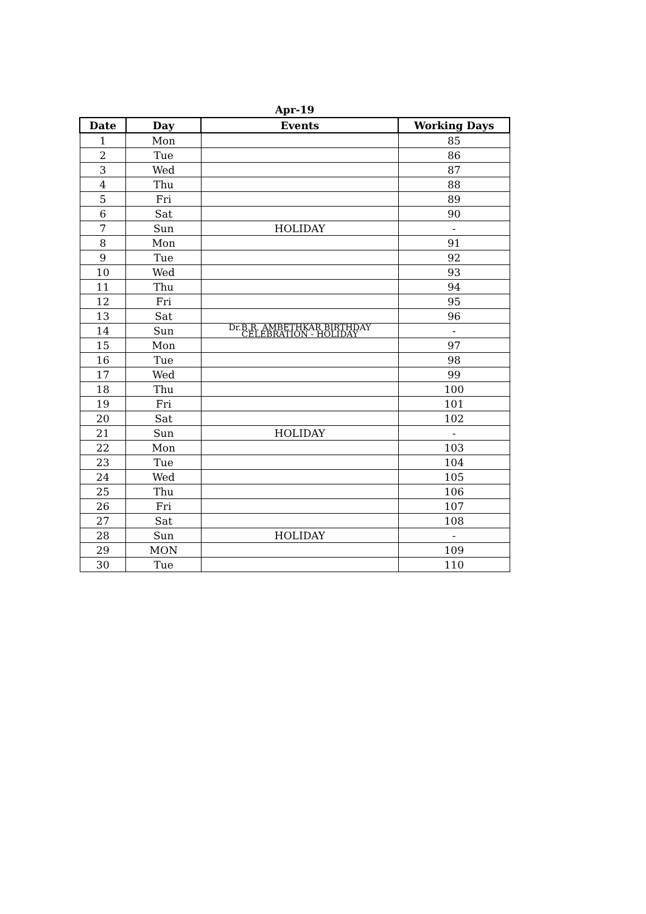Apr-19
| Date | Day | Events | Working Days |
| --- | --- | --- | --- |
| 1 | Mon | | 85 |
| 2 | Tue | | 86 |
| 3 | Wed | | 87 |
| 4 | Thu | | 88 |
| 5 | Fri | | 89 |
| 6 | Sat | | 90 |
| 7 | Sun | HOLIDAY | - |
| 8 | Mon | | 91 |
| 9 | Tue | | 92 |
| 10 | Wed | | 93 |
| 11 | Thu | | 94 |
| 12 | Fri | | 95 |
| 13 | Sat | | 96 |
| 14 | Sun | Dr.B.R. AMBETHKAR BIRTHDAY CELEBRATION - HOLIDAY | - |
| 15 | Mon | | 97 |
| 16 | Tue | | 98 |
| 17 | Wed | | 99 |
| 18 | Thu | | 100 |
| 19 | Fri | | 101 |
| 20 | Sat | | 102 |
| 21 | Sun | HOLIDAY | - |
| 22 | Mon | | 103 |
| 23 | Tue | | 104 |
| 24 | Wed | | 105 |
| 25 | Thu | | 106 |
| 26 | Fri | | 107 |
| 27 | Sat | | 108 |
| 28 | Sun | HOLIDAY | - |
| 29 | MON | | 109 |
| 30 | Tue | | 110 |